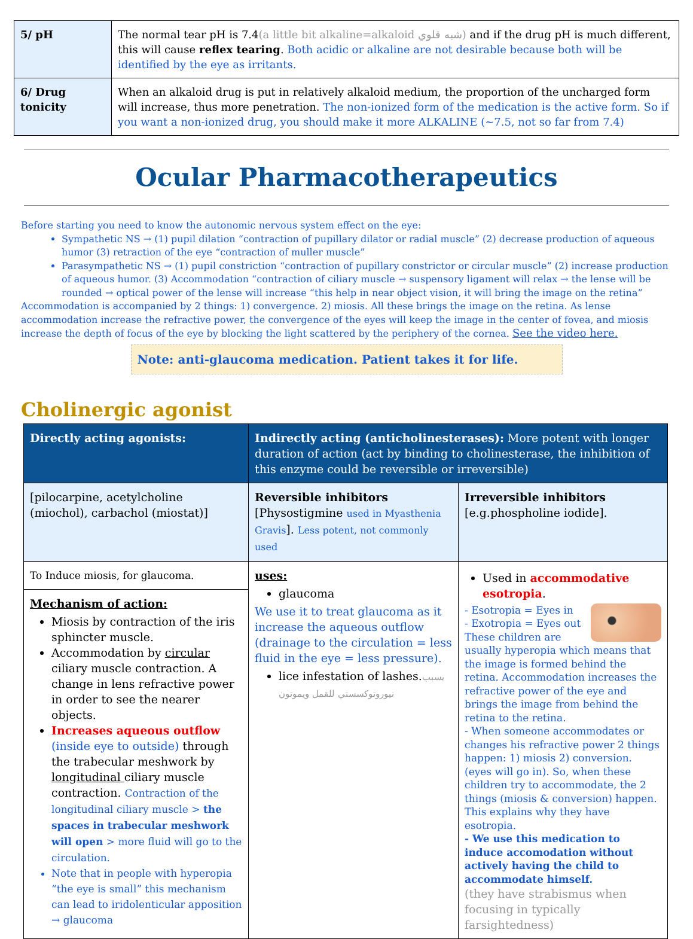| 5/ pH | The normal tear pH is 7.4 (a little bit alkaline=alkaloid شبه قلوي) and if the drug pH is much different, this will cause reflex tearing . Both acidic or alkaline are not desirable because both will be identified by the eye as irritants. |
| 6/ Drug tonicity | When an alkaloid drug is put in relatively alkaloid medium, the proportion of the uncharged form will increase, thus more penetration. The non-ionized form of the medication is the active form. So if you want a non-ionized drug, you should make it more ALKALINE (~7.5, not so far from 7.4) |
Ocular Pharmacotherapeutics
Before starting you need to know the autonomic nervous system effect on the eye:
Sympathetic NS → (1) pupil dilation “contraction of pupillary dilator or radial muscle” (2) decrease production of aqueous humor (3) retraction of the eye “contraction of muller muscle”
Parasympathetic NS → (1) pupil constriction “contraction of pupillary constrictor or circular muscle” (2) increase production of aqueous humor. (3) Accommodation “contraction of ciliary muscle → suspensory ligament will relax → the lense will be rounded → optical power of the lense will increase “this help in near object vision, it will bring the image on the retina”
Accommodation is accompanied by 2 things: 1) convergence. 2) miosis. All these brings the image on the retina. As lense accommodation increase the refractive power, the convergence of the eyes will keep the image in the center of fovea, and miosis increase the depth of focus of the eye by blocking the light scattered by the periphery of the cornea. See the video here.
Note: anti-glaucoma medication. Patient takes it for life.
Cholinergic agonist
| Directly acting agonists: | Indirectly acting (anticholinesterases): More potent with longer duration of action (act by binding to cholinesterase, the inhibition of this enzyme could be reversible or irreversible) | |
| --- | --- | --- |
| [pilocarpine, acetylcholine (miochol), carbachol (miostat)] | Reversible inhibitors [Physostigmine used in Myasthenia Gravis ]. Less potent, not commonly used | Irreversible inhibitors [e.g.phospholine iodide]. |
| To Induce miosis, for glaucoma. Mechanism of action: Miosis by contraction of the iris sphincter muscle. Accommodation by circular ciliary muscle contraction. A change in lens refractive power in order to see the nearer objects. Increases aqueous outflow (inside eye to outside) through the trabecular meshwork by longitudinal ciliary muscle contraction. Contraction of the longitudinal ciliary muscle > the spaces in trabecular meshwork will open > more fluid will go to the circulation. Note that in people with hyperopia “the eye is small” this mechanism can lead to iridolenticular apposition → glaucoma | uses: glaucoma We use it to treat glaucoma as it increase the aqueous outflow (drainage to the circulation = less fluid in the eye = less pressure). lice infestation of lashes. يسبب نيوروتوكسستي للقمل ويموتون | Used in accommodative esotropia . - Esotropia = Eyes in - Exotropia = Eyes out These children are usually hyperopia which means that the image is formed behind the retina. Accommodation increases the refractive power of the eye and brings the image from behind the retina to the retina. - When someone accommodates or changes his refractive power 2 things happen: 1) miosis 2) conversion. (eyes will go in). So, when these children try to accommodate, the 2 things (miosis & conversion) happen. This explains why they have esotropia. - We use this medication to induce accomodation without actively having the child to accommodate himself. (they have strabismus when focusing in typically farsightedness) |